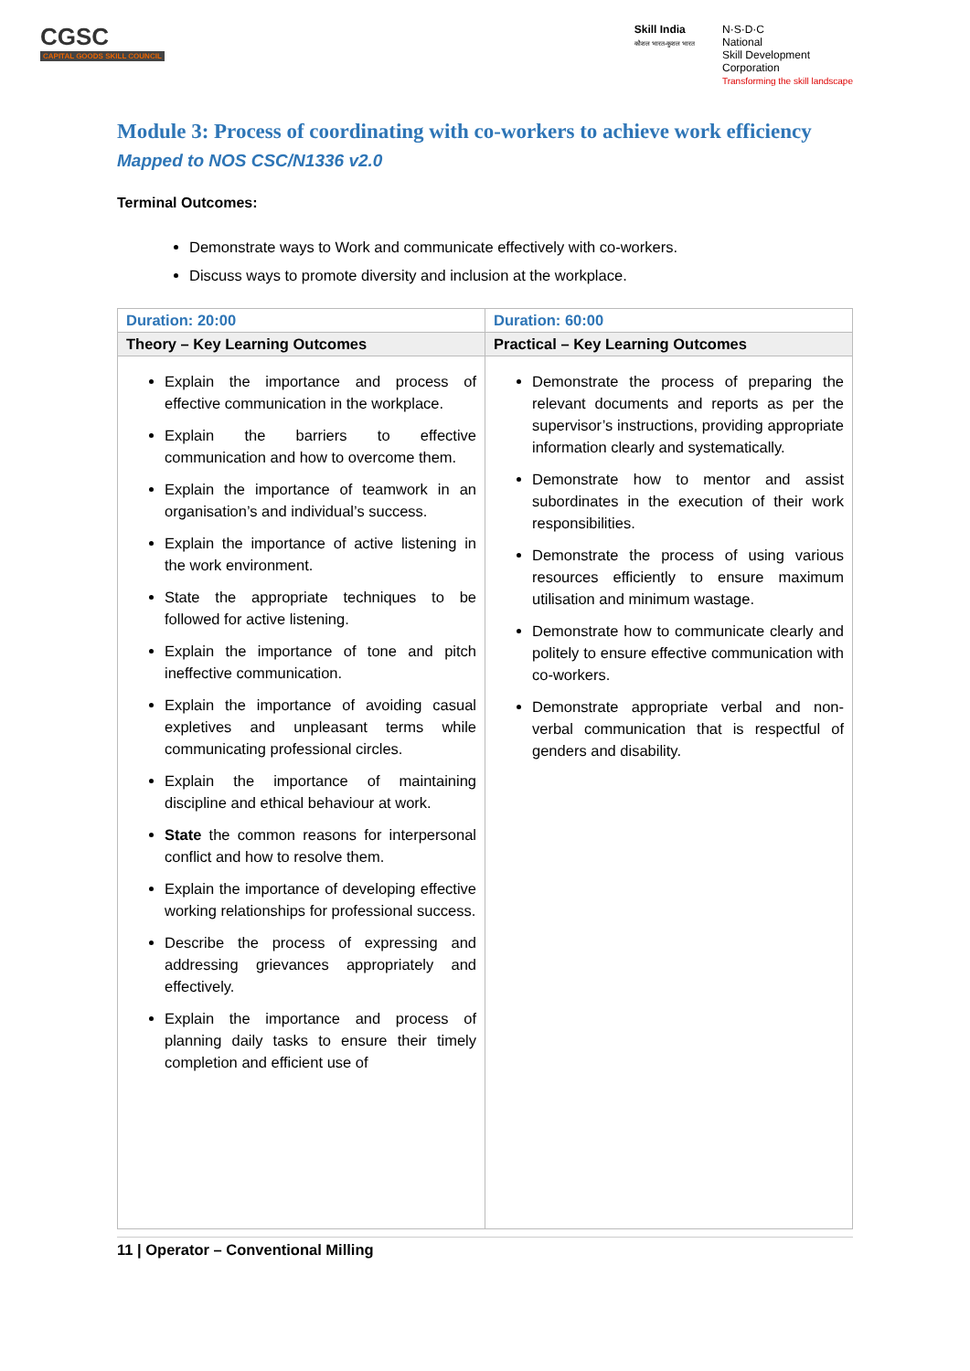CGSC
CAPITAL GOODS SKILL COUNCIL
Skill India
कौशल भारत-कुशल भारत
N·S·D·C
National
Skill Development
Corporation
Transforming the skill landscape
Module 3: Process of coordinating with co-workers to achieve work efficiency
Mapped to NOS CSC/N1336 v2.0
Terminal Outcomes:
Demonstrate ways to Work and communicate effectively with co-workers.
Discuss ways to promote diversity and inclusion at the workplace.
| Duration: 20:00 | Duration: 60:00 |
| --- | --- |
| Theory – Key Learning Outcomes | Practical – Key Learning Outcomes |
| Explain the importance and process of effective communication in the workplace. Explain the barriers to effective communication and how to overcome them. Explain the importance of teamwork in an organisation’s and individual’s success. Explain the importance of active listening in the work environment. State the appropriate techniques to be followed for active listening. Explain the importance of tone and pitch ineffective communication. Explain the importance of avoiding casual expletives and unpleasant terms while communicating professional circles. Explain the importance of maintaining discipline and ethical behaviour at work. State the common reasons for interpersonal conflict and how to resolve them. Explain the importance of developing effective working relationships for professional success. Describe the process of expressing and addressing grievances appropriately and effectively. Explain the importance and process of planning daily tasks to ensure their timely completion and efficient use of | Demonstrate the process of preparing the relevant documents and reports as per the supervisor’s instructions, providing appropriate information clearly and systematically. Demonstrate how to mentor and assist subordinates in the execution of their work responsibilities. Demonstrate the process of using various resources efficiently to ensure maximum utilisation and minimum wastage. Demonstrate how to communicate clearly and politely to ensure effective communication with co-workers. Demonstrate appropriate verbal and non-verbal communication that is respectful of genders and disability. |
11 | Operator – Conventional Milling